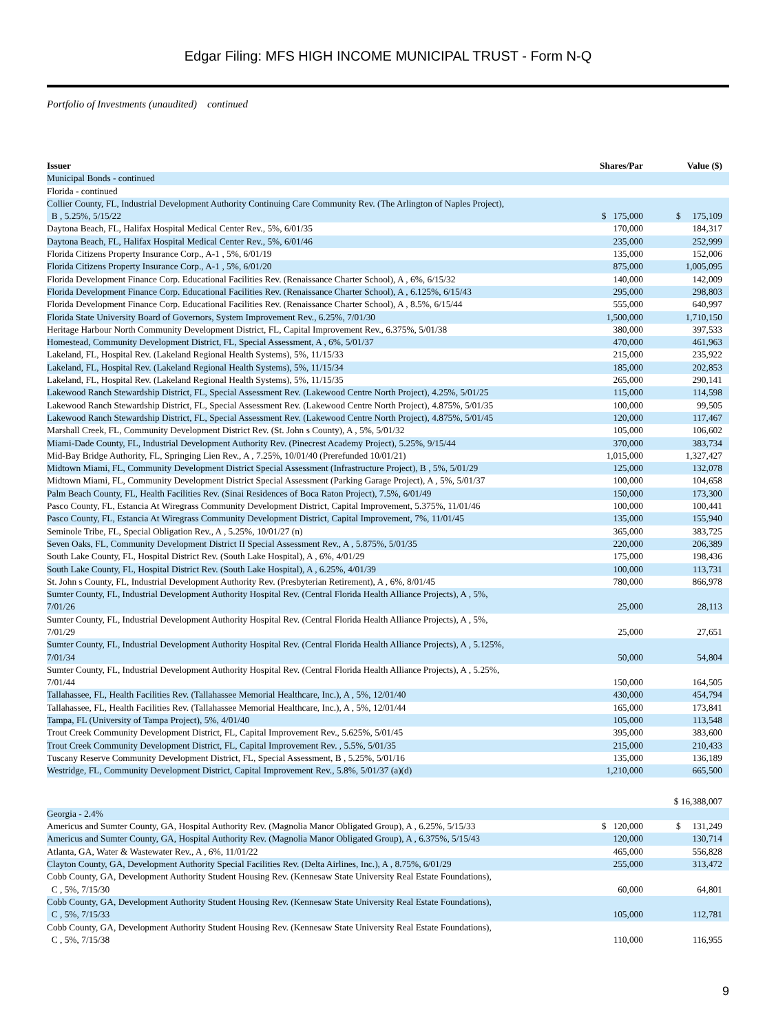Edgar Filing: MFS HIGH INCOME MUNICIPAL TRUST - Form N-Q
Portfolio of Investments (unaudited) continued
| Issuer | Shares/Par | Value ($) |
| --- | --- | --- |
| Municipal Bonds - continued | | |
| Florida - continued | | |
| Collier County, FL, Industrial Development Authority Continuing Care Community Rev. (The Arlington of Naples Project), B , 5.25%, 5/15/22 | $ 175,000 | $ 175,109 |
| Daytona Beach, FL, Halifax Hospital Medical Center Rev., 5%, 6/01/35 | 170,000 | 184,317 |
| Daytona Beach, FL, Halifax Hospital Medical Center Rev., 5%, 6/01/46 | 235,000 | 252,999 |
| Florida Citizens Property Insurance Corp., A-1 , 5%, 6/01/19 | 135,000 | 152,006 |
| Florida Citizens Property Insurance Corp., A-1 , 5%, 6/01/20 | 875,000 | 1,005,095 |
| Florida Development Finance Corp. Educational Facilities Rev. (Renaissance Charter School), A , 6%, 6/15/32 | 140,000 | 142,009 |
| Florida Development Finance Corp. Educational Facilities Rev. (Renaissance Charter School), A , 6.125%, 6/15/43 | 295,000 | 298,803 |
| Florida Development Finance Corp. Educational Facilities Rev. (Renaissance Charter School), A , 8.5%, 6/15/44 | 555,000 | 640,997 |
| Florida State University Board of Governors, System Improvement Rev., 6.25%, 7/01/30 | 1,500,000 | 1,710,150 |
| Heritage Harbour North Community Development District, FL, Capital Improvement Rev., 6.375%, 5/01/38 | 380,000 | 397,533 |
| Homestead, Community Development District, FL, Special Assessment, A , 6%, 5/01/37 | 470,000 | 461,963 |
| Lakeland, FL, Hospital Rev. (Lakeland Regional Health Systems), 5%, 11/15/33 | 215,000 | 235,922 |
| Lakeland, FL, Hospital Rev. (Lakeland Regional Health Systems), 5%, 11/15/34 | 185,000 | 202,853 |
| Lakeland, FL, Hospital Rev. (Lakeland Regional Health Systems), 5%, 11/15/35 | 265,000 | 290,141 |
| Lakewood Ranch Stewardship District, FL, Special Assessment Rev. (Lakewood Centre North Project), 4.25%, 5/01/25 | 115,000 | 114,598 |
| Lakewood Ranch Stewardship District, FL, Special Assessment Rev. (Lakewood Centre North Project), 4.875%, 5/01/35 | 100,000 | 99,505 |
| Lakewood Ranch Stewardship District, FL, Special Assessment Rev. (Lakewood Centre North Project), 4.875%, 5/01/45 | 120,000 | 117,467 |
| Marshall Creek, FL, Community Development District Rev. (St. John s County), A , 5%, 5/01/32 | 105,000 | 106,602 |
| Miami-Dade County, FL, Industrial Development Authority Rev. (Pinecrest Academy Project), 5.25%, 9/15/44 | 370,000 | 383,734 |
| Mid-Bay Bridge Authority, FL, Springing Lien Rev., A , 7.25%, 10/01/40 (Prerefunded 10/01/21) | 1,015,000 | 1,327,427 |
| Midtown Miami, FL, Community Development District Special Assessment (Infrastructure Project), B , 5%, 5/01/29 | 125,000 | 132,078 |
| Midtown Miami, FL, Community Development District Special Assessment (Parking Garage Project), A , 5%, 5/01/37 | 100,000 | 104,658 |
| Palm Beach County, FL, Health Facilities Rev. (Sinai Residences of Boca Raton Project), 7.5%, 6/01/49 | 150,000 | 173,300 |
| Pasco County, FL, Estancia At Wiregrass Community Development District, Capital Improvement, 5.375%, 11/01/46 | 100,000 | 100,441 |
| Pasco County, FL, Estancia At Wiregrass Community Development District, Capital Improvement, 7%, 11/01/45 | 135,000 | 155,940 |
| Seminole Tribe, FL, Special Obligation Rev., A , 5.25%, 10/01/27 (n) | 365,000 | 383,725 |
| Seven Oaks, FL, Community Development District II Special Assessment Rev., A , 5.875%, 5/01/35 | 220,000 | 206,389 |
| South Lake County, FL, Hospital District Rev. (South Lake Hospital), A , 6%, 4/01/29 | 175,000 | 198,436 |
| South Lake County, FL, Hospital District Rev. (South Lake Hospital), A , 6.25%, 4/01/39 | 100,000 | 113,731 |
| St. John s County, FL, Industrial Development Authority Rev. (Presbyterian Retirement), A , 6%, 8/01/45 | 780,000 | 866,978 |
| Sumter County, FL, Industrial Development Authority Hospital Rev. (Central Florida Health Alliance Projects), A , 5%, 7/01/26 | 25,000 | 28,113 |
| Sumter County, FL, Industrial Development Authority Hospital Rev. (Central Florida Health Alliance Projects), A , 5%, 7/01/29 | 25,000 | 27,651 |
| Sumter County, FL, Industrial Development Authority Hospital Rev. (Central Florida Health Alliance Projects), A , 5.125%, 7/01/34 | 50,000 | 54,804 |
| Sumter County, FL, Industrial Development Authority Hospital Rev. (Central Florida Health Alliance Projects), A , 5.25%, 7/01/44 | 150,000 | 164,505 |
| Tallahassee, FL, Health Facilities Rev. (Tallahassee Memorial Healthcare, Inc.), A , 5%, 12/01/40 | 430,000 | 454,794 |
| Tallahassee, FL, Health Facilities Rev. (Tallahassee Memorial Healthcare, Inc.), A , 5%, 12/01/44 | 165,000 | 173,841 |
| Tampa, FL (University of Tampa Project), 5%, 4/01/40 | 105,000 | 113,548 |
| Trout Creek Community Development District, FL, Capital Improvement Rev., 5.625%, 5/01/45 | 395,000 | 383,600 |
| Trout Creek Community Development District, FL, Capital Improvement Rev. , 5.5%, 5/01/35 | 215,000 | 210,433 |
| Tuscany Reserve Community Development District, FL, Special Assessment, B , 5.25%, 5/01/16 | 135,000 | 136,189 |
| Westridge, FL, Community Development District, Capital Improvement Rev., 5.8%, 5/01/37 (a)(d) | 1,210,000 | 665,500 |
| | | $ 16,388,007 |
| Georgia - 2.4% | | |
| Americus and Sumter County, GA, Hospital Authority Rev. (Magnolia Manor Obligated Group), A , 6.25%, 5/15/33 | $ 120,000 | $ 131,249 |
| Americus and Sumter County, GA, Hospital Authority Rev. (Magnolia Manor Obligated Group), A , 6.375%, 5/15/43 | 120,000 | 130,714 |
| Atlanta, GA, Water & Wastewater Rev., A , 6%, 11/01/22 | 465,000 | 556,828 |
| Clayton County, GA, Development Authority Special Facilities Rev. (Delta Airlines, Inc.), A , 8.75%, 6/01/29 | 255,000 | 313,472 |
| Cobb County, GA, Development Authority Student Housing Rev. (Kennesaw State University Real Estate Foundations), C , 5%, 7/15/30 | 60,000 | 64,801 |
| Cobb County, GA, Development Authority Student Housing Rev. (Kennesaw State University Real Estate Foundations), C , 5%, 7/15/33 | 105,000 | 112,781 |
| Cobb County, GA, Development Authority Student Housing Rev. (Kennesaw State University Real Estate Foundations), C , 5%, 7/15/38 | 110,000 | 116,955 |
9